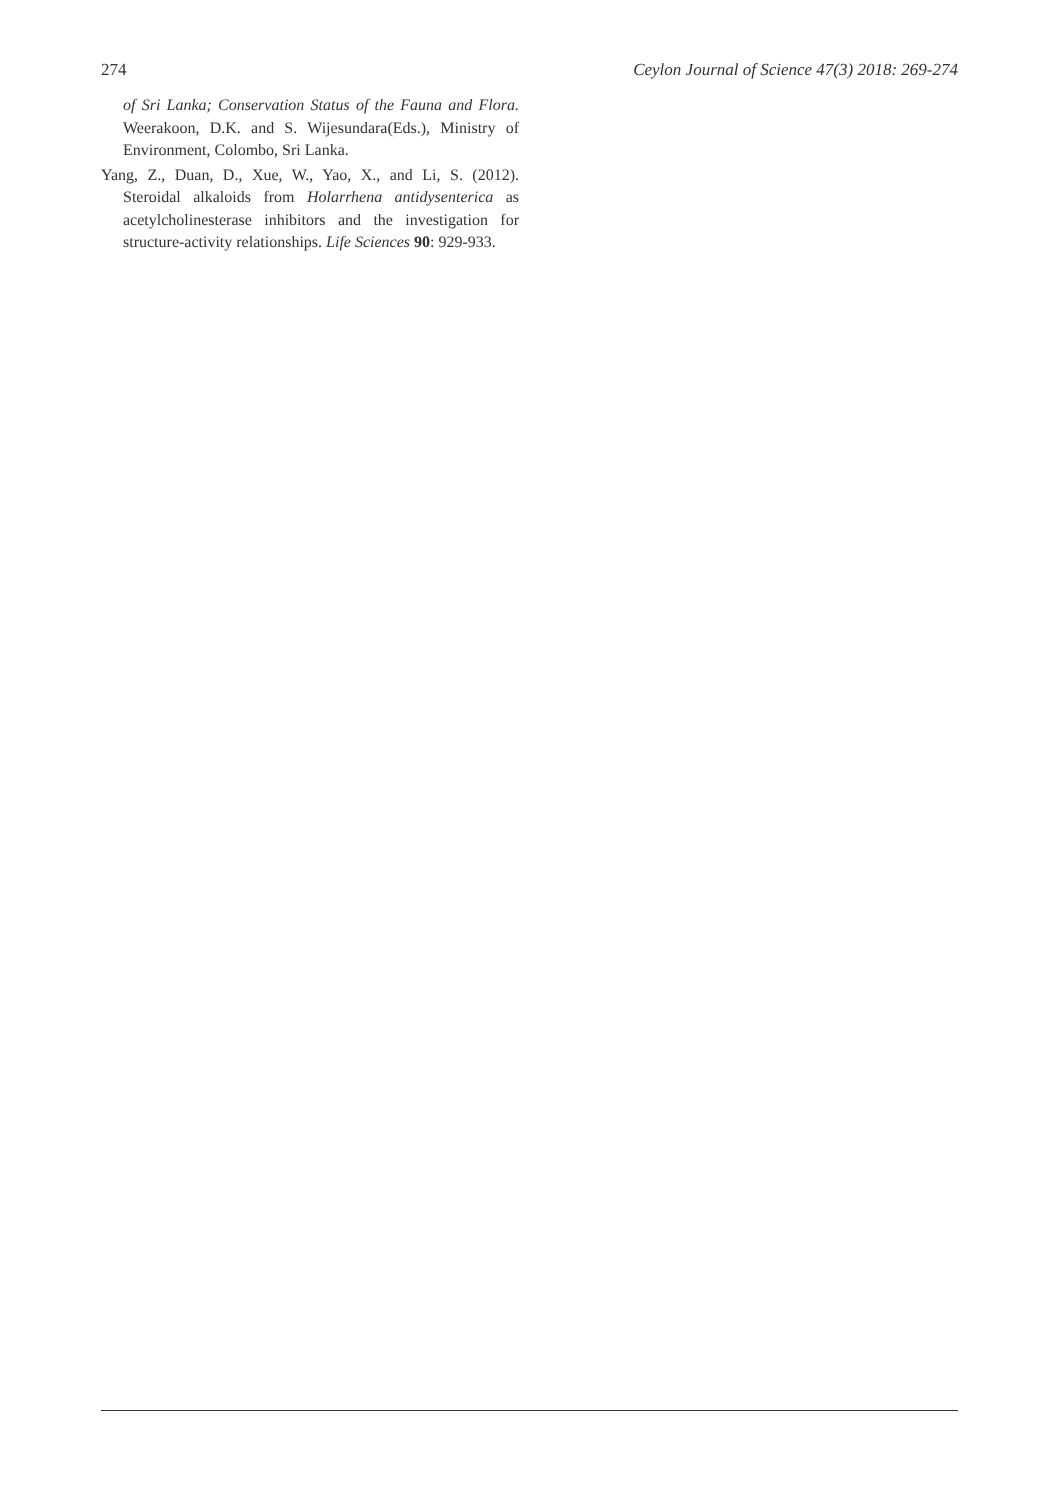274 Ceylon Journal of Science 47(3) 2018: 269-274
of Sri Lanka; Conservation Status of the Fauna and Flora. Weerakoon, D.K. and S. Wijesundara(Eds.), Ministry of Environment, Colombo, Sri Lanka.
Yang, Z., Duan, D., Xue, W., Yao, X., and Li, S. (2012). Steroidal alkaloids from Holarrhena antidysenterica as acetylcholinesterase inhibitors and the investigation for structure-activity relationships. Life Sciences 90: 929-933.